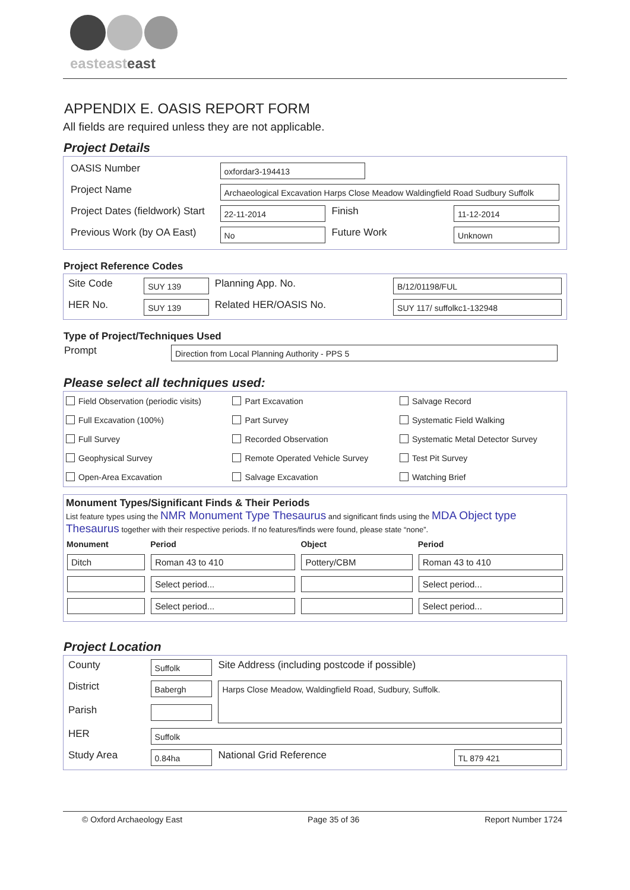easteasteast
APPENDIX E. OASIS REPORT FORM
All fields are required unless they are not applicable.
Project Details
| OASIS Number | oxfordar3-194413 | | |
| Project Name | Archaeological Excavation Harps Close Meadow Waldingfield Road Sudbury Suffolk | | |
| Project Dates (fieldwork) Start | 22-11-2014 | Finish | 11-12-2014 |
| Previous Work (by OA East) | No | Future Work | Unknown |
Project Reference Codes
| Site Code | SUY 139 | Planning App. No. | B/12/01198/FUL |
| HER No. | SUY 139 | Related HER/OASIS No. | SUY 117/ suffolkc1-132948 |
Type of Project/Techniques Used
| Prompt | Direction from Local Planning Authority - PPS 5 |
Please select all techniques used:
| Field Observation (periodic visits) | Part Excavation | Salvage Record |
| Full Excavation (100%) | Part Survey | Systematic Field Walking |
| Full Survey | Recorded Observation | Systematic Metal Detector Survey |
| Geophysical Survey | Remote Operated Vehicle Survey | Test Pit Survey |
| Open-Area Excavation | Salvage Excavation | Watching Brief |
Monument Types/Significant Finds & Their Periods
List feature types using the NMR Monument Type Thesaurus and significant finds using the MDA Object type Thesaurus together with their respective periods. If no features/finds were found, please state “none”.
| Monument | Period | Object | Period |
| --- | --- | --- | --- |
| Ditch | Roman 43 to 410 | Pottery/CBM | Roman 43 to 410 |
| | Select period... | | Select period... |
| | Select period... | | Select period... |
Project Location
| County | Suffolk | Site Address (including postcode if possible) | |
| District | Babergh | Harps Close Meadow, Waldingfield Road, Sudbury, Suffolk. | |
| Parish | | | |
| HER | Suffolk | | |
| Study Area | 0.84ha | National Grid Reference | TL 879 421 |
© Oxford Archaeology East Page 35 of 36 Report Number 1724